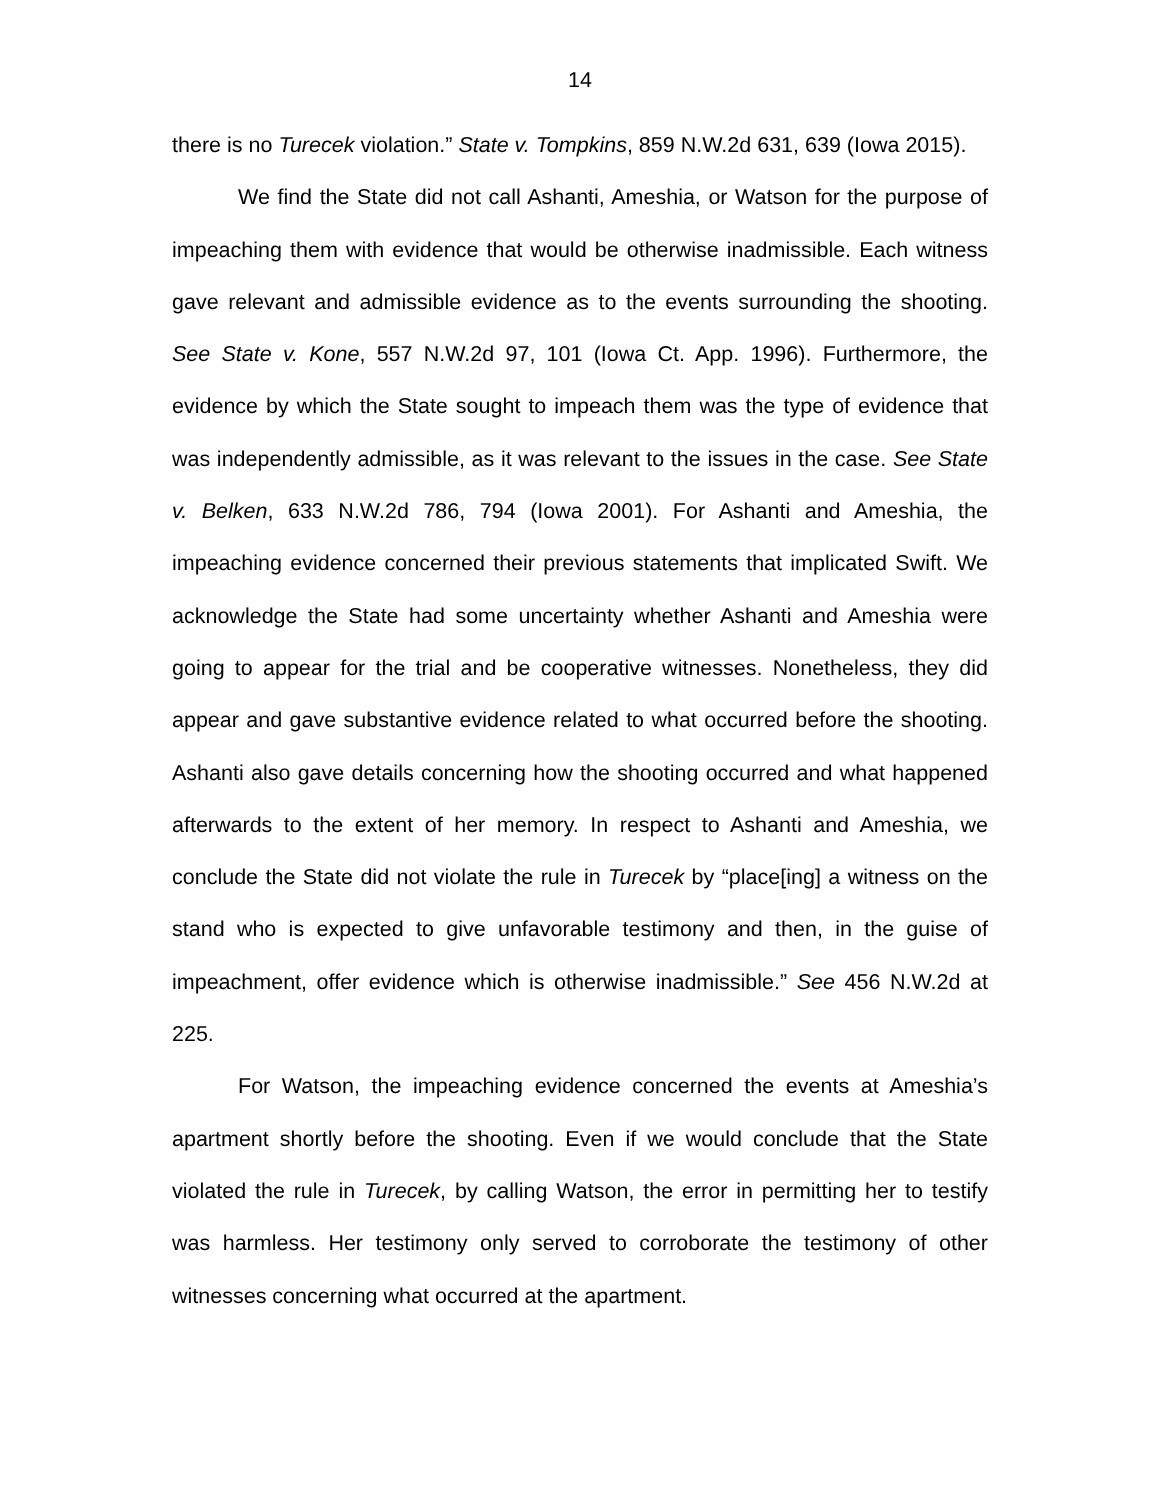14
there is no Turecek violation.” State v. Tompkins, 859 N.W.2d 631, 639 (Iowa 2015).
We find the State did not call Ashanti, Ameshia, or Watson for the purpose of impeaching them with evidence that would be otherwise inadmissible. Each witness gave relevant and admissible evidence as to the events surrounding the shooting. See State v. Kone, 557 N.W.2d 97, 101 (Iowa Ct. App. 1996). Furthermore, the evidence by which the State sought to impeach them was the type of evidence that was independently admissible, as it was relevant to the issues in the case. See State v. Belken, 633 N.W.2d 786, 794 (Iowa 2001). For Ashanti and Ameshia, the impeaching evidence concerned their previous statements that implicated Swift. We acknowledge the State had some uncertainty whether Ashanti and Ameshia were going to appear for the trial and be cooperative witnesses. Nonetheless, they did appear and gave substantive evidence related to what occurred before the shooting. Ashanti also gave details concerning how the shooting occurred and what happened afterwards to the extent of her memory. In respect to Ashanti and Ameshia, we conclude the State did not violate the rule in Turecek by “place[ing] a witness on the stand who is expected to give unfavorable testimony and then, in the guise of impeachment, offer evidence which is otherwise inadmissible.” See 456 N.W.2d at 225.
For Watson, the impeaching evidence concerned the events at Ameshia’s apartment shortly before the shooting. Even if we would conclude that the State violated the rule in Turecek, by calling Watson, the error in permitting her to testify was harmless. Her testimony only served to corroborate the testimony of other witnesses concerning what occurred at the apartment.